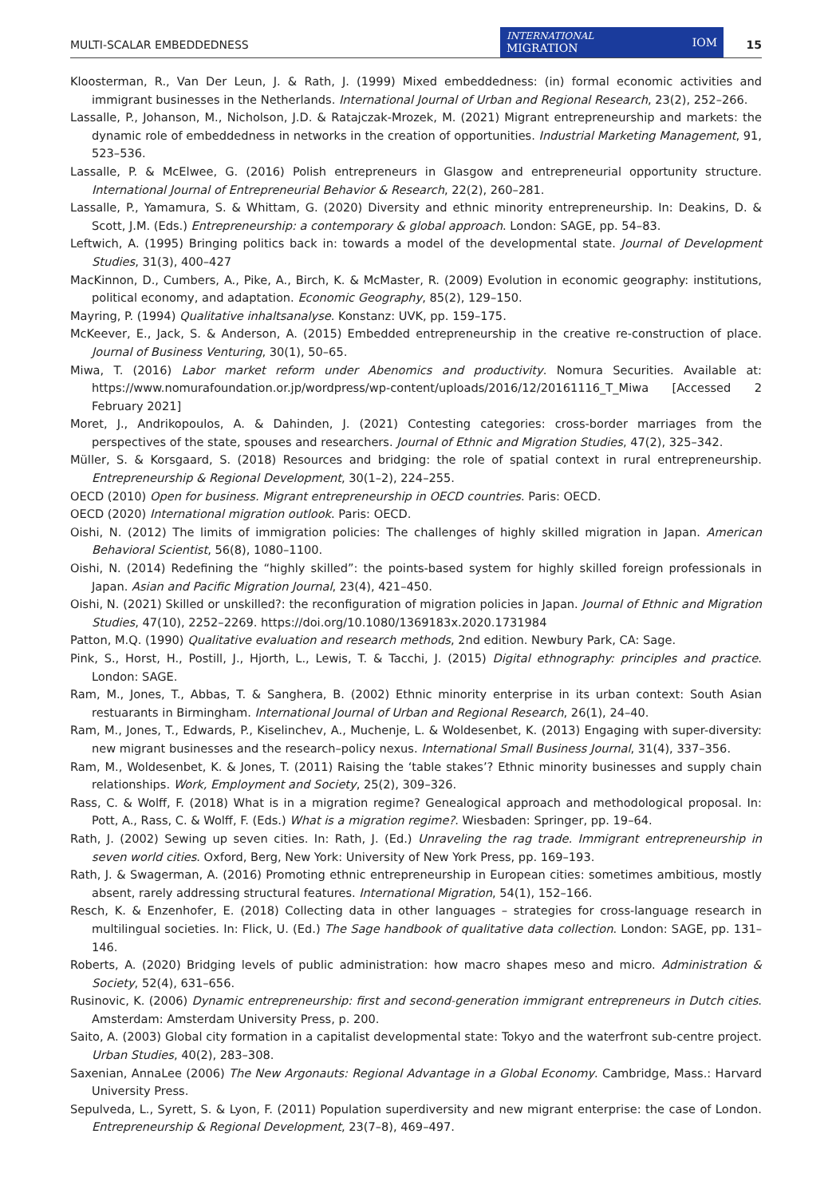MULTI-SCALAR EMBEDDEDNESS
INTERNATIONAL
MIGRATION IOM
15
Kloosterman, R., Van Der Leun, J. & Rath, J. (1999) Mixed embeddedness: (in) formal economic activities and immigrant businesses in the Netherlands. International Journal of Urban and Regional Research, 23(2), 252–266.
Lassalle, P., Johanson, M., Nicholson, J.D. & Ratajczak-Mrozek, M. (2021) Migrant entrepreneurship and markets: the dynamic role of embeddedness in networks in the creation of opportunities. Industrial Marketing Management, 91, 523–536.
Lassalle, P. & McElwee, G. (2016) Polish entrepreneurs in Glasgow and entrepreneurial opportunity structure. International Journal of Entrepreneurial Behavior & Research, 22(2), 260–281.
Lassalle, P., Yamamura, S. & Whittam, G. (2020) Diversity and ethnic minority entrepreneurship. In: Deakins, D. & Scott, J.M. (Eds.) Entrepreneurship: a contemporary & global approach. London: SAGE, pp. 54–83.
Leftwich, A. (1995) Bringing politics back in: towards a model of the developmental state. Journal of Development Studies, 31(3), 400–427
MacKinnon, D., Cumbers, A., Pike, A., Birch, K. & McMaster, R. (2009) Evolution in economic geography: institutions, political economy, and adaptation. Economic Geography, 85(2), 129–150.
Mayring, P. (1994) Qualitative inhaltsanalyse. Konstanz: UVK, pp. 159–175.
McKeever, E., Jack, S. & Anderson, A. (2015) Embedded entrepreneurship in the creative re-construction of place. Journal of Business Venturing, 30(1), 50–65.
Miwa, T. (2016) Labor market reform under Abenomics and productivity. Nomura Securities. Available at: https://www.nomurafoundation.or.jp/wordpress/wp-content/uploads/2016/12/20161116_T_Miwa [Accessed 2 February 2021]
Moret, J., Andrikopoulos, A. & Dahinden, J. (2021) Contesting categories: cross-border marriages from the perspectives of the state, spouses and researchers. Journal of Ethnic and Migration Studies, 47(2), 325–342.
Müller, S. & Korsgaard, S. (2018) Resources and bridging: the role of spatial context in rural entrepreneurship. Entrepreneurship & Regional Development, 30(1–2), 224–255.
OECD (2010) Open for business. Migrant entrepreneurship in OECD countries. Paris: OECD.
OECD (2020) International migration outlook. Paris: OECD.
Oishi, N. (2012) The limits of immigration policies: The challenges of highly skilled migration in Japan. American Behavioral Scientist, 56(8), 1080–1100.
Oishi, N. (2014) Redefining the “highly skilled”: the points-based system for highly skilled foreign professionals in Japan. Asian and Pacific Migration Journal, 23(4), 421–450.
Oishi, N. (2021) Skilled or unskilled?: the reconfiguration of migration policies in Japan. Journal of Ethnic and Migration Studies, 47(10), 2252–2269. https://doi.org/10.1080/1369183x.2020.1731984
Patton, M.Q. (1990) Qualitative evaluation and research methods, 2nd edition. Newbury Park, CA: Sage.
Pink, S., Horst, H., Postill, J., Hjorth, L., Lewis, T. & Tacchi, J. (2015) Digital ethnography: principles and practice. London: SAGE.
Ram, M., Jones, T., Abbas, T. & Sanghera, B. (2002) Ethnic minority enterprise in its urban context: South Asian restuarants in Birmingham. International Journal of Urban and Regional Research, 26(1), 24–40.
Ram, M., Jones, T., Edwards, P., Kiselinchev, A., Muchenje, L. & Woldesenbet, K. (2013) Engaging with super-diversity: new migrant businesses and the research–policy nexus. International Small Business Journal, 31(4), 337–356.
Ram, M., Woldesenbet, K. & Jones, T. (2011) Raising the ‘table stakes’? Ethnic minority businesses and supply chain relationships. Work, Employment and Society, 25(2), 309–326.
Rass, C. & Wolff, F. (2018) What is in a migration regime? Genealogical approach and methodological proposal. In: Pott, A., Rass, C. & Wolff, F. (Eds.) What is a migration regime?. Wiesbaden: Springer, pp. 19–64.
Rath, J. (2002) Sewing up seven cities. In: Rath, J. (Ed.) Unraveling the rag trade. Immigrant entrepreneurship in seven world cities. Oxford, Berg, New York: University of New York Press, pp. 169–193.
Rath, J. & Swagerman, A. (2016) Promoting ethnic entrepreneurship in European cities: sometimes ambitious, mostly absent, rarely addressing structural features. International Migration, 54(1), 152–166.
Resch, K. & Enzenhofer, E. (2018) Collecting data in other languages – strategies for cross-language research in multilingual societies. In: Flick, U. (Ed.) The Sage handbook of qualitative data collection. London: SAGE, pp. 131–146.
Roberts, A. (2020) Bridging levels of public administration: how macro shapes meso and micro. Administration & Society, 52(4), 631–656.
Rusinovic, K. (2006) Dynamic entrepreneurship: first and second-generation immigrant entrepreneurs in Dutch cities. Amsterdam: Amsterdam University Press, p. 200.
Saito, A. (2003) Global city formation in a capitalist developmental state: Tokyo and the waterfront sub-centre project. Urban Studies, 40(2), 283–308.
Saxenian, AnnaLee (2006) The New Argonauts: Regional Advantage in a Global Economy. Cambridge, Mass.: Harvard University Press.
Sepulveda, L., Syrett, S. & Lyon, F. (2011) Population superdiversity and new migrant enterprise: the case of London. Entrepreneurship & Regional Development, 23(7–8), 469–497.